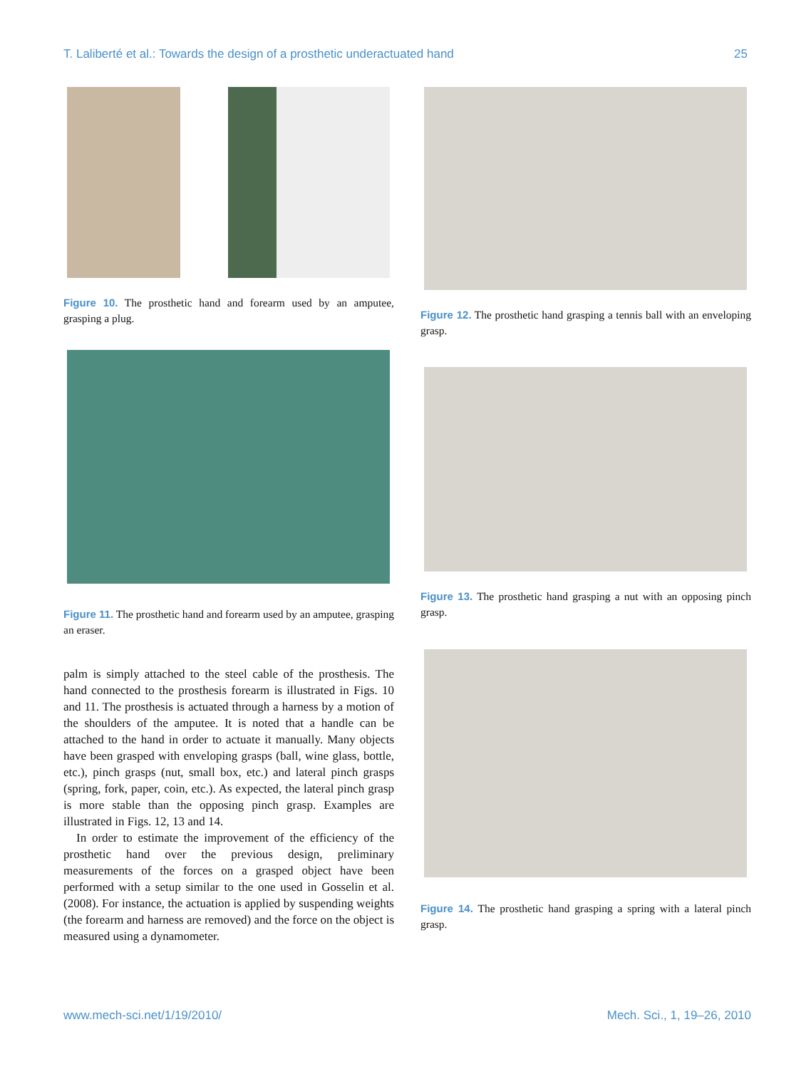T. Laliberté et al.: Towards the design of a prosthetic underactuated hand 25
Figure 10. The prosthetic hand and forearm used by an amputee, grasping a plug.
Figure 11. The prosthetic hand and forearm used by an amputee, grasping an eraser.
palm is simply attached to the steel cable of the prosthesis. The hand connected to the prosthesis forearm is illustrated in Figs. 10 and 11. The prosthesis is actuated through a harness by a motion of the shoulders of the amputee. It is noted that a handle can be attached to the hand in order to actuate it manually. Many objects have been grasped with enveloping grasps (ball, wine glass, bottle, etc.), pinch grasps (nut, small box, etc.) and lateral pinch grasps (spring, fork, paper, coin, etc.). As expected, the lateral pinch grasp is more stable than the opposing pinch grasp. Examples are illustrated in Figs. 12, 13 and 14.
In order to estimate the improvement of the efficiency of the prosthetic hand over the previous design, preliminary measurements of the forces on a grasped object have been performed with a setup similar to the one used in Gosselin et al. (2008). For instance, the actuation is applied by suspending weights (the forearm and harness are removed) and the force on the object is measured using a dynamometer.
Figure 12. The prosthetic hand grasping a tennis ball with an enveloping grasp.
Figure 13. The prosthetic hand grasping a nut with an opposing pinch grasp.
Figure 14. The prosthetic hand grasping a spring with a lateral pinch grasp.
www.mech-sci.net/1/19/2010/ Mech. Sci., 1, 19–26, 2010